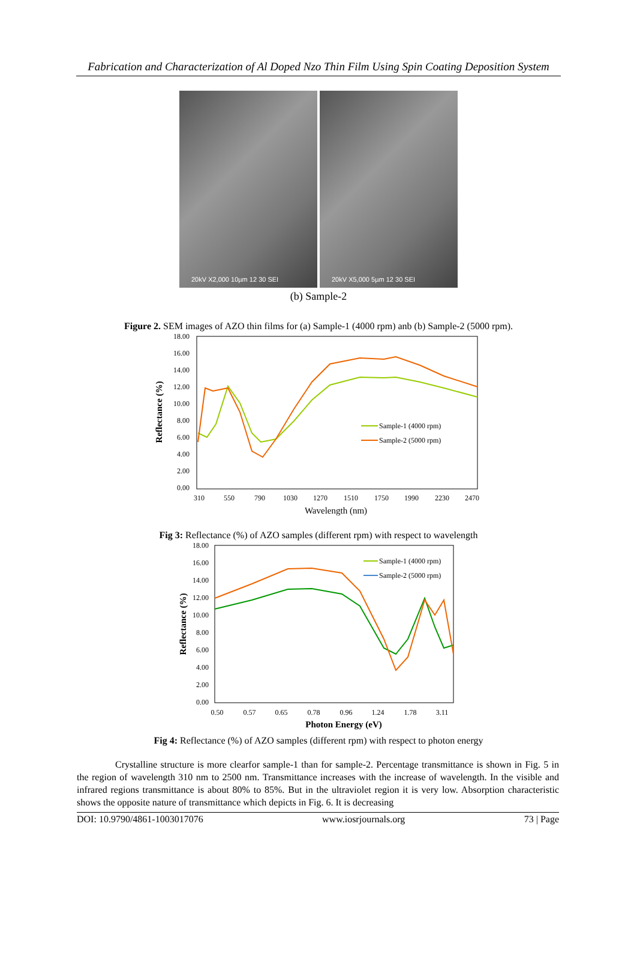Fabrication and Characterization of Al Doped Nzo Thin Film Using Spin Coating Deposition System
20kV X2,000 10µm 12 30 SEI
20kV X5,000 5µm 12 30 SEI
(b) Sample-2
Figure 2. SEM images of AZO thin films for (a) Sample-1 (4000 rpm) anb (b) Sample-2 (5000 rpm).
18.00
16.00
14.00
12.00
10.00
8.00
6.00
4.00
2.00
0.00
310
550
790
1030
1270
1510
1750
1990
2230
2470
Wavelength (nm)
Reflectance (%)
Sample-1 (4000 rpm)
Sample-2 (5000 rpm)
Fig 3: Reflectance (%) of AZO samples (different rpm) with respect to wavelength
18.00
16.00
14.00
12.00
10.00
8.00
6.00
4.00
2.00
0.00
0.50
0.57
0.65
0.78
0.96
1.24
1.78
3.11
Photon Energy (eV)
Reflectance (%)
Sample-1 (4000 rpm)
Sample-2 (5000 rpm)
Fig 4: Reflectance (%) of AZO samples (different rpm) with respect to photon energy
Crystalline structure is more clearfor sample-1 than for sample-2. Percentage transmittance is shown in Fig. 5 in the region of wavelength 310 nm to 2500 nm. Transmittance increases with the increase of wavelength. In the visible and infrared regions transmittance is about 80% to 85%. But in the ultraviolet region it is very low. Absorption characteristic shows the opposite nature of transmittance which depicts in Fig. 6. It is decreasing
DOI: 10.9790/4861-1003017076 www.iosrjournals.org 73 | Page